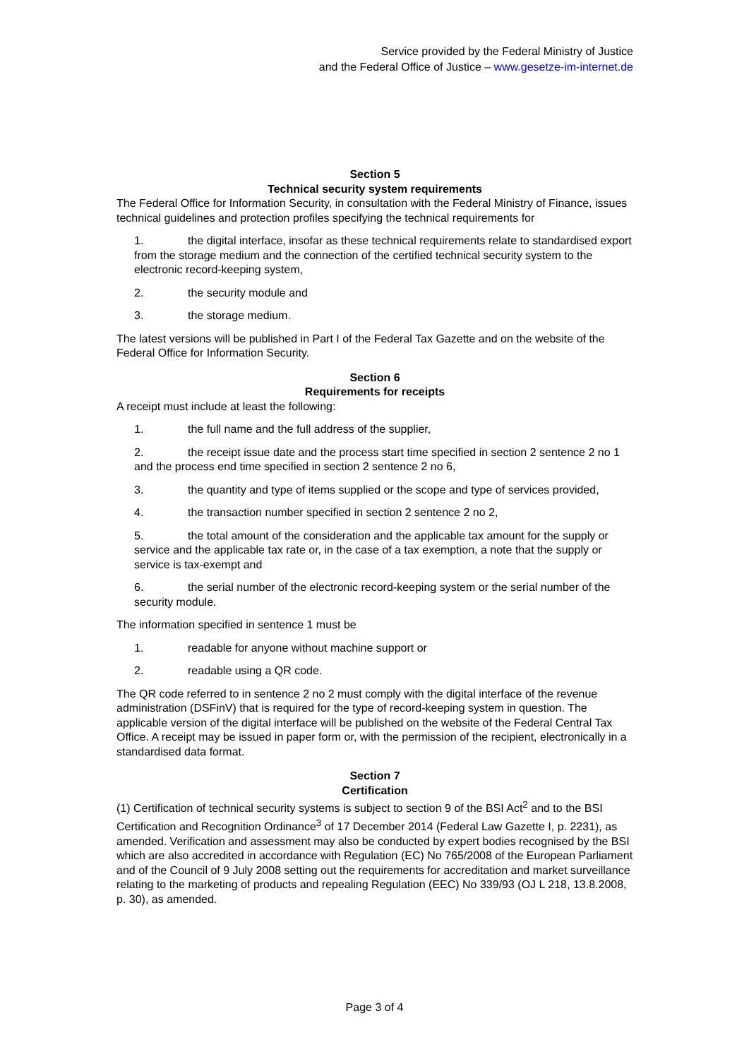Service provided by the Federal Ministry of Justice
and the Federal Office of Justice – www.gesetze-im-internet.de
Section 5
Technical security system requirements
The Federal Office for Information Security, in consultation with the Federal Ministry of Finance, issues technical guidelines and protection profiles specifying the technical requirements for
1. the digital interface, insofar as these technical requirements relate to standardised export from the storage medium and the connection of the certified technical security system to the electronic record-keeping system,
2. the security module and
3. the storage medium.
The latest versions will be published in Part I of the Federal Tax Gazette and on the website of the Federal Office for Information Security.
Section 6
Requirements for receipts
A receipt must include at least the following:
1. the full name and the full address of the supplier,
2. the receipt issue date and the process start time specified in section 2 sentence 2 no 1 and the process end time specified in section 2 sentence 2 no 6,
3. the quantity and type of items supplied or the scope and type of services provided,
4. the transaction number specified in section 2 sentence 2 no 2,
5. the total amount of the consideration and the applicable tax amount for the supply or service and the applicable tax rate or, in the case of a tax exemption, a note that the supply or service is tax-exempt and
6. the serial number of the electronic record-keeping system or the serial number of the security module.
The information specified in sentence 1 must be
1. readable for anyone without machine support or
2. readable using a QR code.
The QR code referred to in sentence 2 no 2 must comply with the digital interface of the revenue administration (DSFinV) that is required for the type of record-keeping system in question. The applicable version of the digital interface will be published on the website of the Federal Central Tax Office. A receipt may be issued in paper form or, with the permission of the recipient, electronically in a standardised data format.
Section 7
Certification
(1) Certification of technical security systems is subject to section 9 of the BSI Act<sup>2</sup> and to the BSI Certification and Recognition Ordinance<sup>3</sup> of 17 December 2014 (Federal Law Gazette I, p. 2231), as amended. Verification and assessment may also be conducted by expert bodies recognised by the BSI which are also accredited in accordance with Regulation (EC) No 765/2008 of the European Parliament and of the Council of 9 July 2008 setting out the requirements for accreditation and market surveillance relating to the marketing of products and repealing Regulation (EEC) No 339/93 (OJ L 218, 13.8.2008, p. 30), as amended.
Page 3 of 4